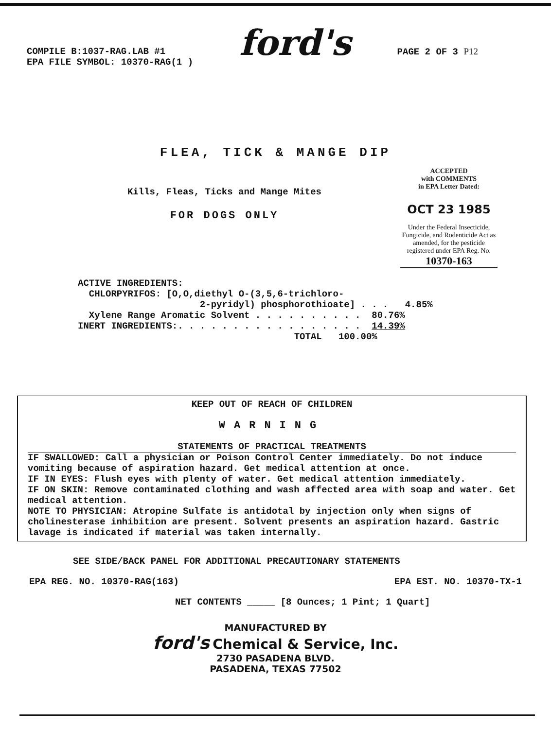COMPILE B:1037-RAG.LAB #1
EPA FILE SYMBOL: 10370-RAG(1 )
ford's
PAGE 2 OF 3 P12
FLEA, TICK & MANGE DIP
Kills, Fleas, Ticks and Mange Mites
FOR DOGS ONLY
ACCEPTED
with COMMENTS
in EPA Letter Dated:
OCT 23 1985
Under the Federal Insecticide, Fungicide, and Rodenticide Act as amended, for the pesticide registered under EPA Reg. No.
10370-163
ACTIVE INGREDIENTS: CHLORPYRIFOS: [O,O,diethyl O-(3,5,6-trichloro- 2-pyridyl) phosphorothioate] . . . 4.85% Xylene Range Aromatic Solvent . . . . . . . . . . 80.76% INERT INGREDIENTS:. . . . . . . . . . . . . . . . . 14.39% TOTAL 100.00%
KEEP OUT OF REACH OF CHILDREN
WARNING
STATEMENTS OF PRACTICAL TREATMENTS
IF SWALLOWED: Call a physician or Poison Control Center immediately. Do not induce vomiting because of aspiration hazard. Get medical attention at once.
IF IN EYES: Flush eyes with plenty of water. Get medical attention immediately.
IF ON SKIN: Remove contaminated clothing and wash affected area with soap and water. Get medical attention.
NOTE TO PHYSICIAN: Atropine Sulfate is antidotal by injection only when signs of cholinesterase inhibition are present. Solvent presents an aspiration hazard. Gastric lavage is indicated if material was taken internally.
SEE SIDE/BACK PANEL FOR ADDITIONAL PRECAUTIONARY STATEMENTS
EPA REG. NO. 10370-RAG(163) EPA EST. NO. 10370-TX-1
NET CONTENTS _____ [8 Ounces; 1 Pint; 1 Quart]
MANUFACTURED BY
ford's Chemical & Service, Inc.
2730 PASADENA BLVD.
PASADENA, TEXAS 77502